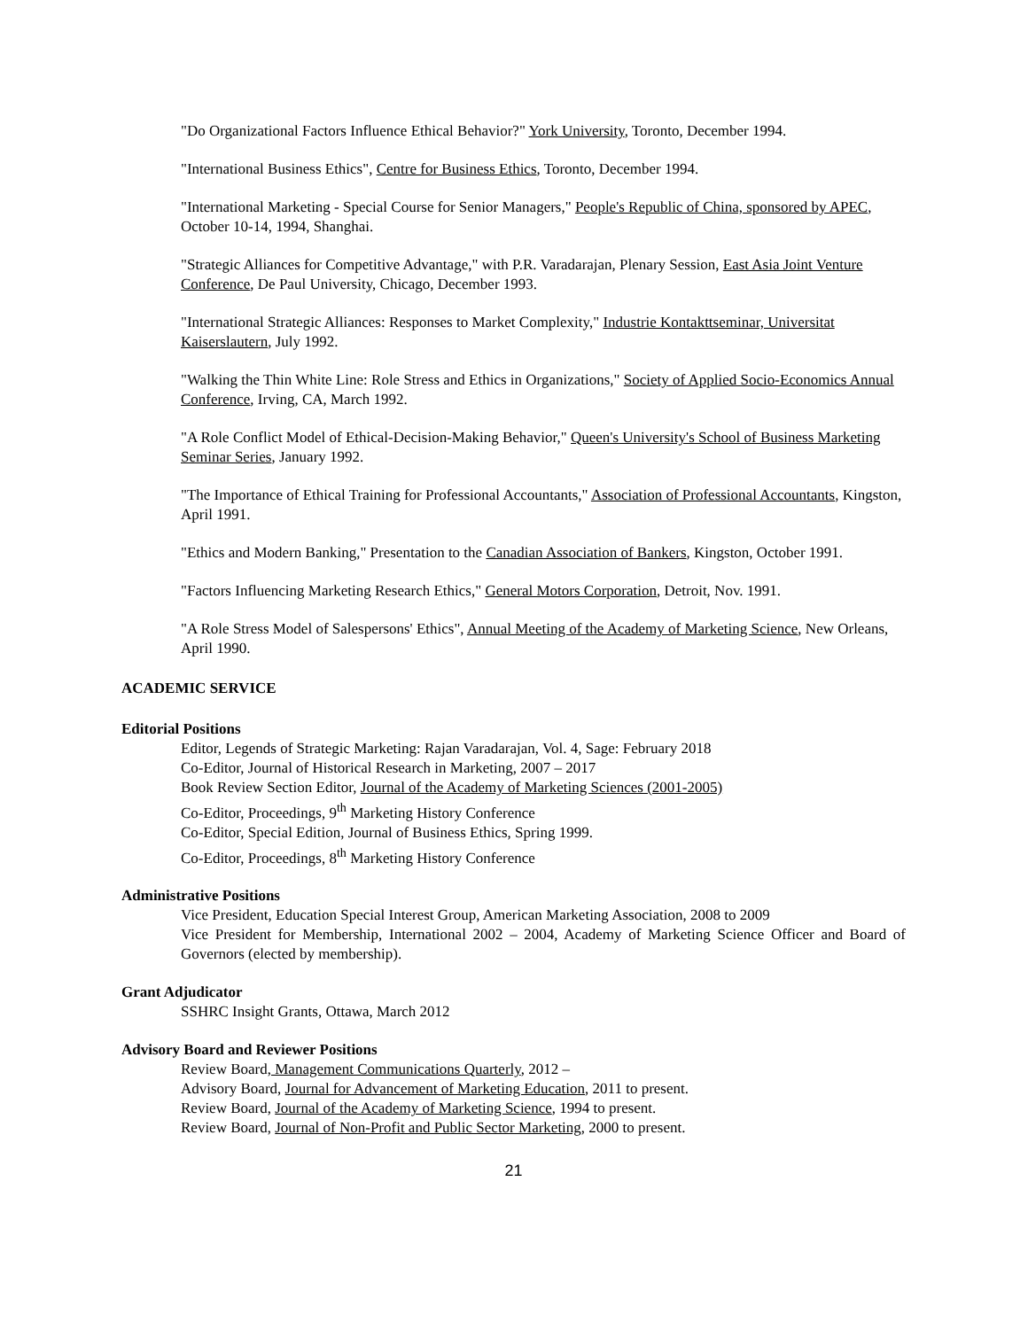"Do Organizational Factors Influence Ethical Behavior?" York University, Toronto, December 1994.
"International Business Ethics", Centre for Business Ethics, Toronto, December 1994.
"International Marketing - Special Course for Senior Managers," People's Republic of China, sponsored by APEC, October 10-14, 1994, Shanghai.
"Strategic Alliances for Competitive Advantage," with P.R. Varadarajan, Plenary Session, East Asia Joint Venture Conference, De Paul University, Chicago, December 1993.
"International Strategic Alliances: Responses to Market Complexity," Industrie Kontakttseminar, Universitat Kaiserslautern, July 1992.
"Walking the Thin White Line: Role Stress and Ethics in Organizations," Society of Applied Socio-Economics Annual Conference, Irving, CA, March 1992.
"A Role Conflict Model of Ethical-Decision-Making Behavior," Queen's University's School of Business Marketing Seminar Series, January 1992.
"The Importance of Ethical Training for Professional Accountants," Association of Professional Accountants, Kingston, April 1991.
"Ethics and Modern Banking," Presentation to the Canadian Association of Bankers, Kingston, October 1991.
"Factors Influencing Marketing Research Ethics," General Motors Corporation, Detroit, Nov. 1991.
"A Role Stress Model of Salespersons' Ethics", Annual Meeting of the Academy of Marketing Science, New Orleans, April 1990.
ACADEMIC SERVICE
Editorial Positions
Editor, Legends of Strategic Marketing: Rajan Varadarajan, Vol. 4, Sage: February 2018
Co-Editor, Journal of Historical Research in Marketing, 2007 – 2017
Book Review Section Editor, Journal of the Academy of Marketing Sciences (2001-2005)
Co-Editor, Proceedings, 9<sup>th</sup> Marketing History Conference
Co-Editor, Special Edition, Journal of Business Ethics, Spring 1999.
Co-Editor, Proceedings, 8<sup>th</sup> Marketing History Conference
Administrative Positions
Vice President, Education Special Interest Group, American Marketing Association, 2008 to 2009
Vice President for Membership, International 2002 – 2004, Academy of Marketing Science Officer and Board of Governors (elected by membership).
Grant Adjudicator
SSHRC Insight Grants, Ottawa, March 2012
Advisory Board and Reviewer Positions
Review Board, Management Communications Quarterly, 2012 –
Advisory Board, Journal for Advancement of Marketing Education, 2011 to present.
Review Board, Journal of the Academy of Marketing Science, 1994 to present.
Review Board, Journal of Non-Profit and Public Sector Marketing, 2000 to present.
21